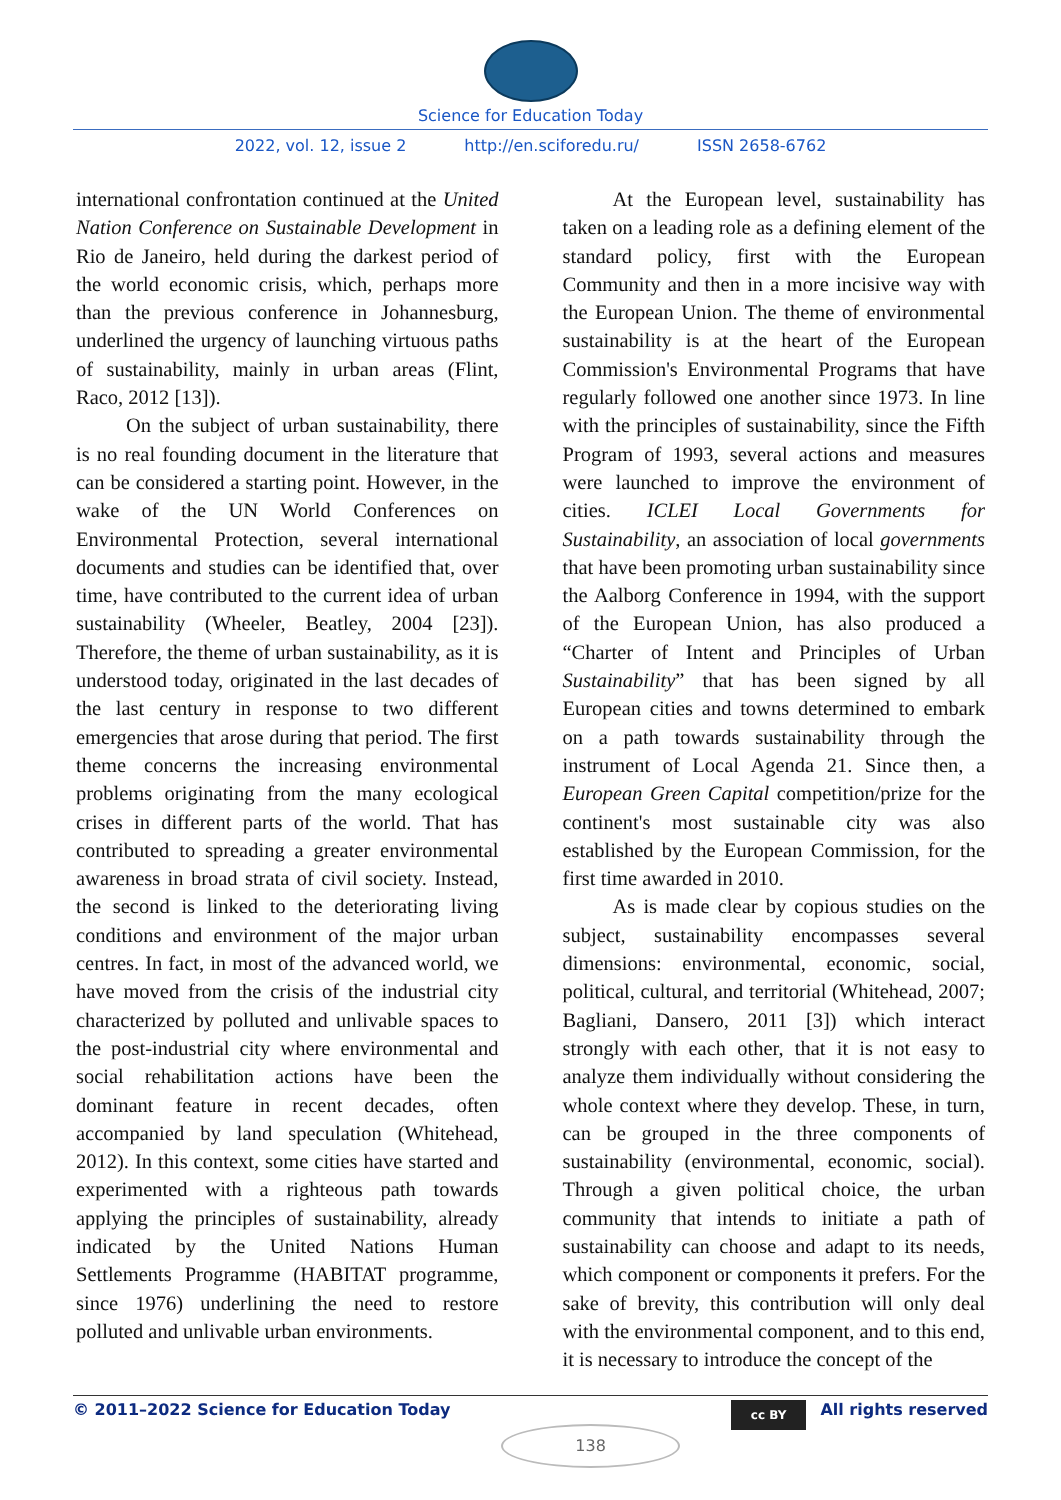Science for Education Today
2022, vol. 12, issue 2 http://en.sciforedu.ru/ ISSN 2658-6762
international confrontation continued at the United Nation Conference on Sustainable Development in Rio de Janeiro, held during the darkest period of the world economic crisis, which, perhaps more than the previous conference in Johannesburg, underlined the urgency of launching virtuous paths of sustainability, mainly in urban areas (Flint, Raco, 2012 [13]).
On the subject of urban sustainability, there is no real founding document in the literature that can be considered a starting point. However, in the wake of the UN World Conferences on Environmental Protection, several international documents and studies can be identified that, over time, have contributed to the current idea of urban sustainability (Wheeler, Beatley, 2004 [23]). Therefore, the theme of urban sustainability, as it is understood today, originated in the last decades of the last century in response to two different emergencies that arose during that period. The first theme concerns the increasing environmental problems originating from the many ecological crises in different parts of the world. That has contributed to spreading a greater environmental awareness in broad strata of civil society. Instead, the second is linked to the deteriorating living conditions and environment of the major urban centres. In fact, in most of the advanced world, we have moved from the crisis of the industrial city characterized by polluted and unlivable spaces to the post-industrial city where environmental and social rehabilitation actions have been the dominant feature in recent decades, often accompanied by land speculation (Whitehead, 2012). In this context, some cities have started and experimented with a righteous path towards applying the principles of sustainability, already indicated by the United Nations Human Settlements Programme (HABITAT programme, since 1976) underlining the need to restore polluted and unlivable urban environments.
At the European level, sustainability has taken on a leading role as a defining element of the standard policy, first with the European Community and then in a more incisive way with the European Union. The theme of environmental sustainability is at the heart of the European Commission's Environmental Programs that have regularly followed one another since 1973. In line with the principles of sustainability, since the Fifth Program of 1993, several actions and measures were launched to improve the environment of cities. ICLEI Local Governments for Sustainability, an association of local governments that have been promoting urban sustainability since the Aalborg Conference in 1994, with the support of the European Union, has also produced a “Charter of Intent and Principles of Urban Sustainability” that has been signed by all European cities and towns determined to embark on a path towards sustainability through the instrument of Local Agenda 21. Since then, a European Green Capital competition/prize for the continent's most sustainable city was also established by the European Commission, for the first time awarded in 2010.
As is made clear by copious studies on the subject, sustainability encompasses several dimensions: environmental, economic, social, political, cultural, and territorial (Whitehead, 2007; Bagliani, Dansero, 2011 [3]) which interact strongly with each other, that it is not easy to analyze them individually without considering the whole context where they develop. These, in turn, can be grouped in the three components of sustainability (environmental, economic, social). Through a given political choice, the urban community that intends to initiate a path of sustainability can choose and adapt to its needs, which component or components it prefers. For the sake of brevity, this contribution will only deal with the environmental component, and to this end, it is necessary to introduce the concept of the
© 2011–2022 Science for Education Today 138 cc BY All rights reserved